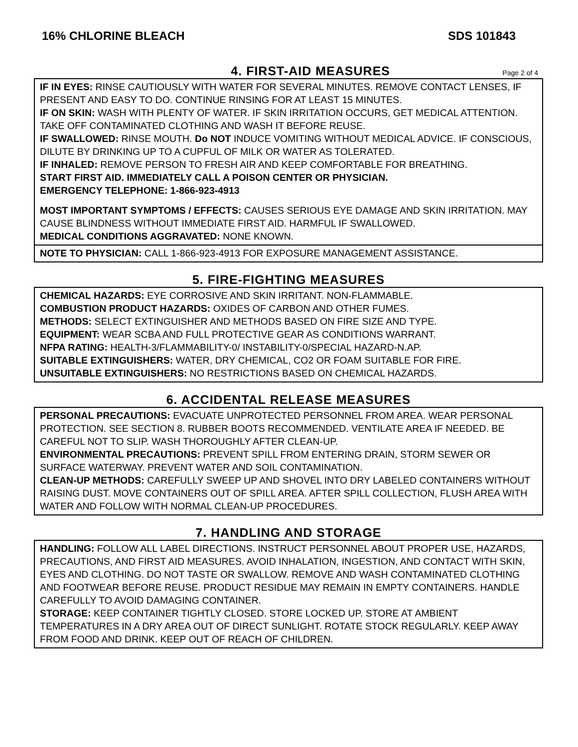16% CHLORINE BLEACH SDS 101843
4. FIRST-AID MEASURES
Page 2 of 4
IF IN EYES: RINSE CAUTIOUSLY WITH WATER FOR SEVERAL MINUTES. REMOVE CONTACT LENSES, IF PRESENT AND EASY TO DO. CONTINUE RINSING FOR AT LEAST 15 MINUTES.
IF ON SKIN: WASH WITH PLENTY OF WATER. IF SKIN IRRITATION OCCURS, GET MEDICAL ATTENTION. TAKE OFF CONTAMINATED CLOTHING AND WASH IT BEFORE REUSE.
IF SWALLOWED: RINSE MOUTH. Do NOT INDUCE VOMITING WITHOUT MEDICAL ADVICE. IF CONSCIOUS, DILUTE BY DRINKING UP TO A CUPFUL OF MILK OR WATER AS TOLERATED.
IF INHALED: REMOVE PERSON TO FRESH AIR AND KEEP COMFORTABLE FOR BREATHING.
START FIRST AID. IMMEDIATELY CALL A POISON CENTER OR PHYSICIAN.
EMERGENCY TELEPHONE: 1-866-923-4913
MOST IMPORTANT SYMPTOMS / EFFECTS: CAUSES SERIOUS EYE DAMAGE AND SKIN IRRITATION. MAY CAUSE BLINDNESS WITHOUT IMMEDIATE FIRST AID. HARMFUL IF SWALLOWED.
MEDICAL CONDITIONS AGGRAVATED: NONE KNOWN.
NOTE TO PHYSICIAN: CALL 1-866-923-4913 FOR EXPOSURE MANAGEMENT ASSISTANCE.
5. FIRE-FIGHTING MEASURES
CHEMICAL HAZARDS: EYE CORROSIVE AND SKIN IRRITANT. NON-FLAMMABLE.
COMBUSTION PRODUCT HAZARDS: OXIDES OF CARBON AND OTHER FUMES.
METHODS: SELECT EXTINGUISHER AND METHODS BASED ON FIRE SIZE AND TYPE.
EQUIPMENT: WEAR SCBA AND FULL PROTECTIVE GEAR AS CONDITIONS WARRANT.
NFPA RATING: HEALTH-3/FLAMMABILITY-0/ INSTABILITY-0/SPECIAL HAZARD-N.AP.
SUITABLE EXTINGUISHERS: WATER, DRY CHEMICAL, CO2 OR FOAM SUITABLE FOR FIRE.
UNSUITABLE EXTINGUISHERS: NO RESTRICTIONS BASED ON CHEMICAL HAZARDS.
6. ACCIDENTAL RELEASE MEASURES
PERSONAL PRECAUTIONS: EVACUATE UNPROTECTED PERSONNEL FROM AREA. WEAR PERSONAL PROTECTION. SEE SECTION 8. RUBBER BOOTS RECOMMENDED. VENTILATE AREA IF NEEDED. BE CAREFUL NOT TO SLIP. WASH THOROUGHLY AFTER CLEAN-UP.
ENVIRONMENTAL PRECAUTIONS: PREVENT SPILL FROM ENTERING DRAIN, STORM SEWER OR SURFACE WATERWAY. PREVENT WATER AND SOIL CONTAMINATION.
CLEAN-UP METHODS: CAREFULLY SWEEP UP AND SHOVEL INTO DRY LABELED CONTAINERS WITHOUT RAISING DUST. MOVE CONTAINERS OUT OF SPILL AREA. AFTER SPILL COLLECTION, FLUSH AREA WITH WATER AND FOLLOW WITH NORMAL CLEAN-UP PROCEDURES.
7. HANDLING AND STORAGE
HANDLING: FOLLOW ALL LABEL DIRECTIONS. INSTRUCT PERSONNEL ABOUT PROPER USE, HAZARDS, PRECAUTIONS, AND FIRST AID MEASURES. AVOID INHALATION, INGESTION, AND CONTACT WITH SKIN, EYES AND CLOTHING. DO NOT TASTE OR SWALLOW. REMOVE AND WASH CONTAMINATED CLOTHING AND FOOTWEAR BEFORE REUSE. PRODUCT RESIDUE MAY REMAIN IN EMPTY CONTAINERS. HANDLE CAREFULLY TO AVOID DAMAGING CONTAINER.
STORAGE: KEEP CONTAINER TIGHTLY CLOSED. STORE LOCKED UP. STORE AT AMBIENT TEMPERATURES IN A DRY AREA OUT OF DIRECT SUNLIGHT. ROTATE STOCK REGULARLY. KEEP AWAY FROM FOOD AND DRINK. KEEP OUT OF REACH OF CHILDREN.